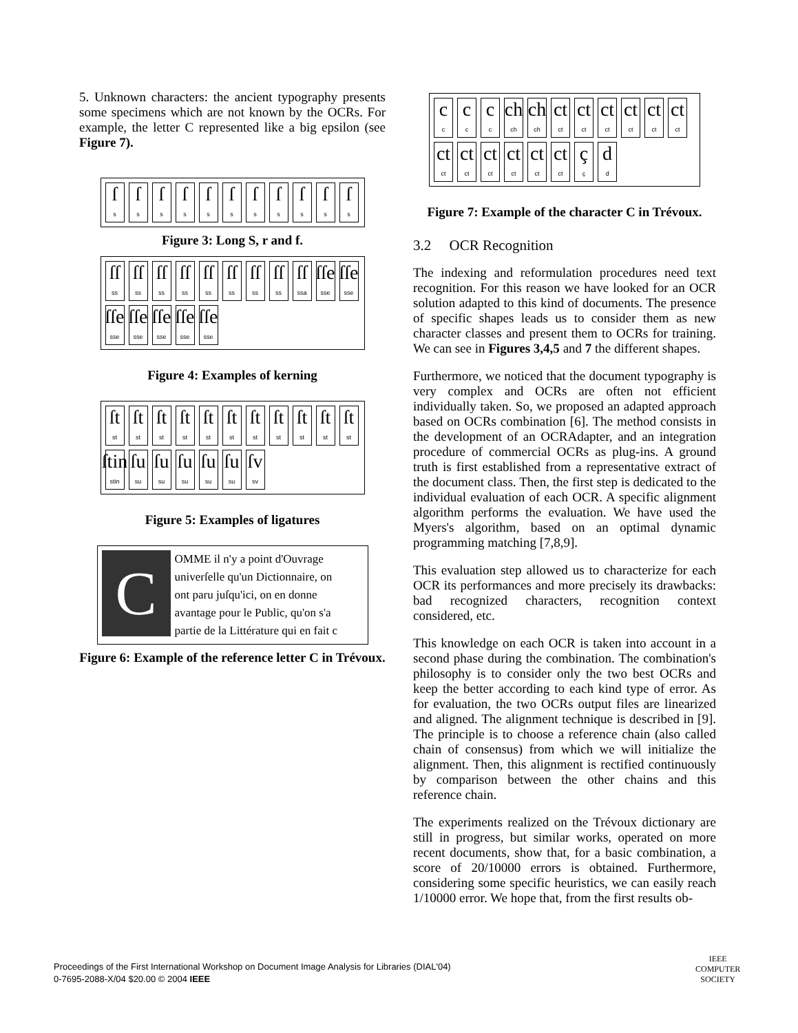5. Unknown characters: the ancient typography presents some specimens which are not known by the OCRs. For example, the letter C represented like a big epsilon (see Figure 7).
ſs
ſs
ſs
ſs
ſs
ſs
ſs
ſs
ſs
ſs
ſs
Figure 3: Long S, r and f.
ſſ
ss
ſſ
ss
ſſ
ss
ſſ
ss
ſſ
ss
ſſ
ss
ſſ
ss
ſſ
ss
ſſ
ssa
ſſe
sse
ſſe
sse
ſſe
sse
ſſe
sse
ſſe
sse
ſſe
sse
ſſe
sse
Figure 4: Examples of kerning
ſt
st
ſt
st
ſt
st
ſt
st
ſt
st
ſt
st
ſt
st
ſt
st
ſt
st
ſt
st
ſt
st
ſtin
stin
ſu
su
ſu
su
ſu
su
ſu
su
ſu
su
ſv
sv
Figure 5: Examples of ligatures
COMME il n'y a point d'Ouvrage
univerſelle qu'un Dictionnaire, on
ont paru juſqu'ici, on en donne
avantage pour le Public, qu'on s'a
partie de la Littérature qui en fait c
Figure 6: Example of the reference letter C in Trévoux.
cc
cc
cc
ch
ch
ch
ch
ct
ct
ct
ct
ct
ct
ct
ct
ct
ct
ct
ct
ct
ct
ct
ct
ct
ct
ct
ct
ct
ct
ct
ct
çç
dd
Figure 7: Example of the character C in Trévoux.
3.2 OCR Recognition
The indexing and reformulation procedures need text recognition. For this reason we have looked for an OCR solution adapted to this kind of documents. The presence of specific shapes leads us to consider them as new character classes and present them to OCRs for training. We can see in Figures 3,4,5 and 7 the different shapes.
Furthermore, we noticed that the document typography is very complex and OCRs are often not efficient individually taken. So, we proposed an adapted approach based on OCRs combination [6]. The method consists in the development of an OCRAdapter, and an integration procedure of commercial OCRs as plug-ins. A ground truth is first established from a representative extract of the document class. Then, the first step is dedicated to the individual evaluation of each OCR. A specific alignment algorithm performs the evaluation. We have used the Myers's algorithm, based on an optimal dynamic programming matching [7,8,9].
This evaluation step allowed us to characterize for each OCR its performances and more precisely its drawbacks: bad recognized characters, recognition context considered, etc.
This knowledge on each OCR is taken into account in a second phase during the combination. The combination's philosophy is to consider only the two best OCRs and keep the better according to each kind type of error. As for evaluation, the two OCRs output files are linearized and aligned. The alignment technique is described in [9]. The principle is to choose a reference chain (also called chain of consensus) from which we will initialize the alignment. Then, this alignment is rectified continuously by comparison between the other chains and this reference chain.
The experiments realized on the Trévoux dictionary are still in progress, but similar works, operated on more recent documents, show that, for a basic combination, a score of 20/10000 errors is obtained. Furthermore, considering some specific heuristics, we can easily reach 1/10000 error. We hope that, from the first results ob-
Proceedings of the First International Workshop on Document Image Analysis for Libraries (DIAL'04)
0-7695-2088-X/04 $20.00 © 2004 IEEE
IEEE
COMPUTER
SOCIETY